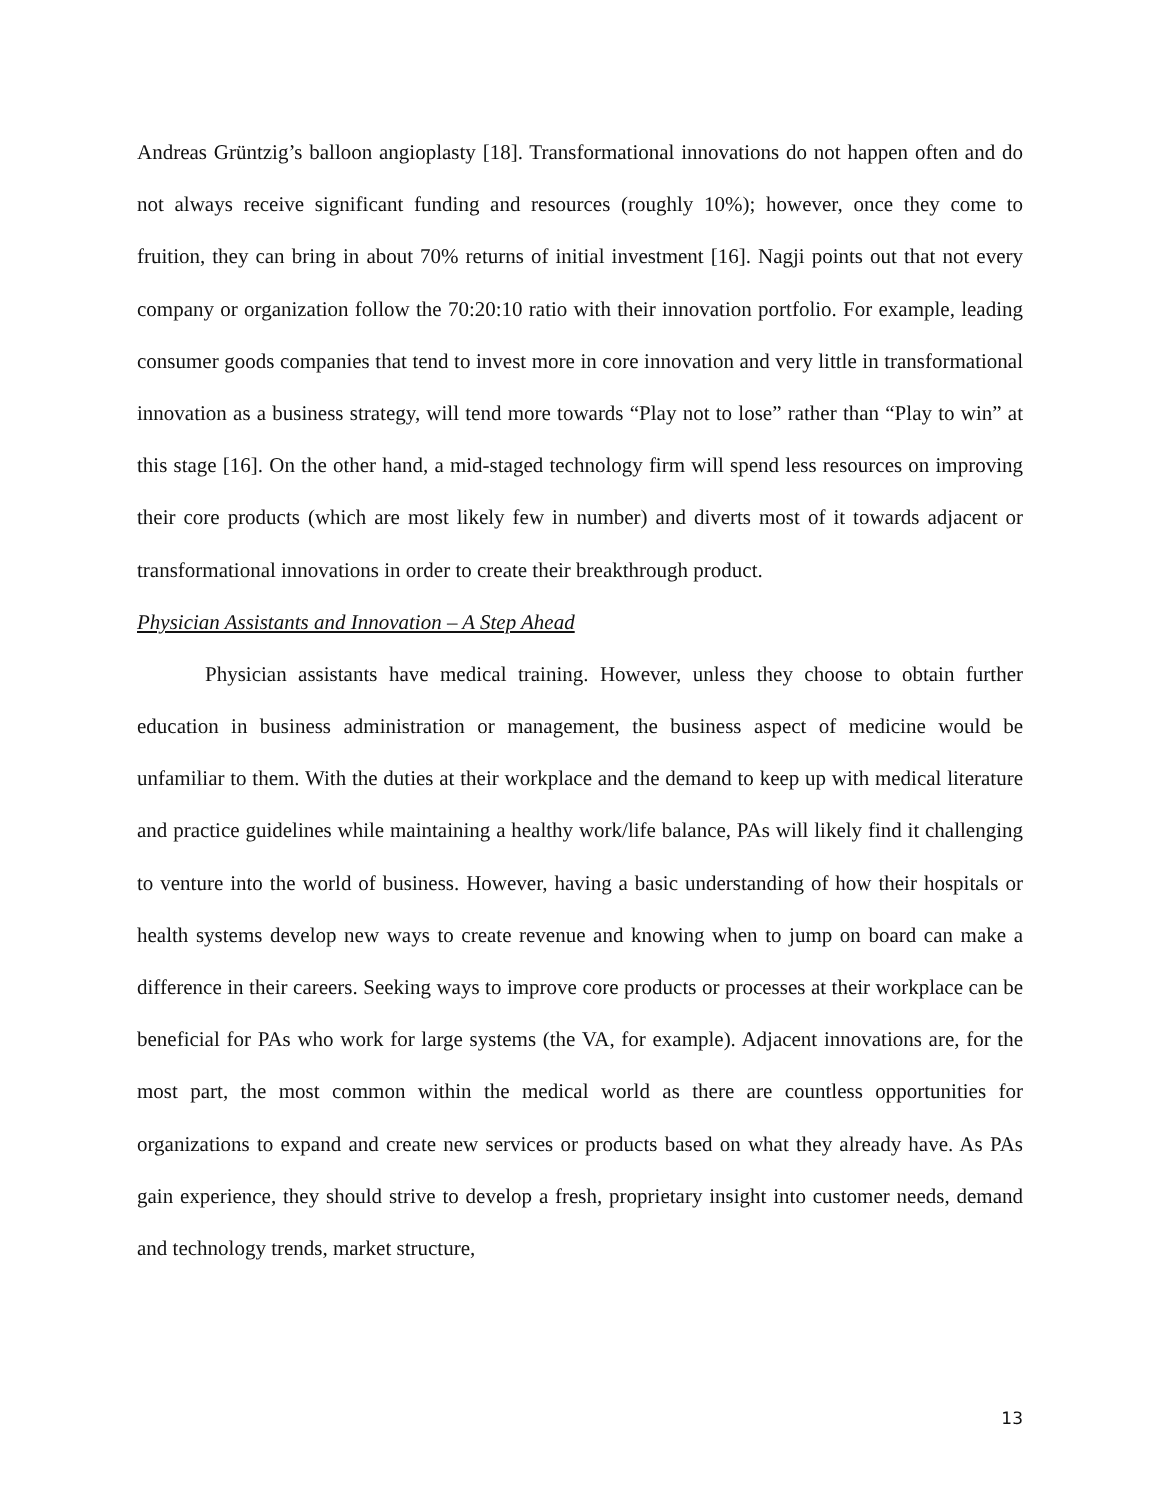Andreas Grüntzig’s balloon angioplasty [18]. Transformational innovations do not happen often and do not always receive significant funding and resources (roughly 10%); however, once they come to fruition, they can bring in about 70% returns of initial investment [16]. Nagji points out that not every company or organization follow the 70:20:10 ratio with their innovation portfolio. For example, leading consumer goods companies that tend to invest more in core innovation and very little in transformational innovation as a business strategy, will tend more towards “Play not to lose” rather than “Play to win” at this stage [16]. On the other hand, a mid-staged technology firm will spend less resources on improving their core products (which are most likely few in number) and diverts most of it towards adjacent or transformational innovations in order to create their breakthrough product.
Physician Assistants and Innovation – A Step Ahead
Physician assistants have medical training. However, unless they choose to obtain further education in business administration or management, the business aspect of medicine would be unfamiliar to them. With the duties at their workplace and the demand to keep up with medical literature and practice guidelines while maintaining a healthy work/life balance, PAs will likely find it challenging to venture into the world of business. However, having a basic understanding of how their hospitals or health systems develop new ways to create revenue and knowing when to jump on board can make a difference in their careers. Seeking ways to improve core products or processes at their workplace can be beneficial for PAs who work for large systems (the VA, for example). Adjacent innovations are, for the most part, the most common within the medical world as there are countless opportunities for organizations to expand and create new services or products based on what they already have. As PAs gain experience, they should strive to develop a fresh, proprietary insight into customer needs, demand and technology trends, market structure,
13